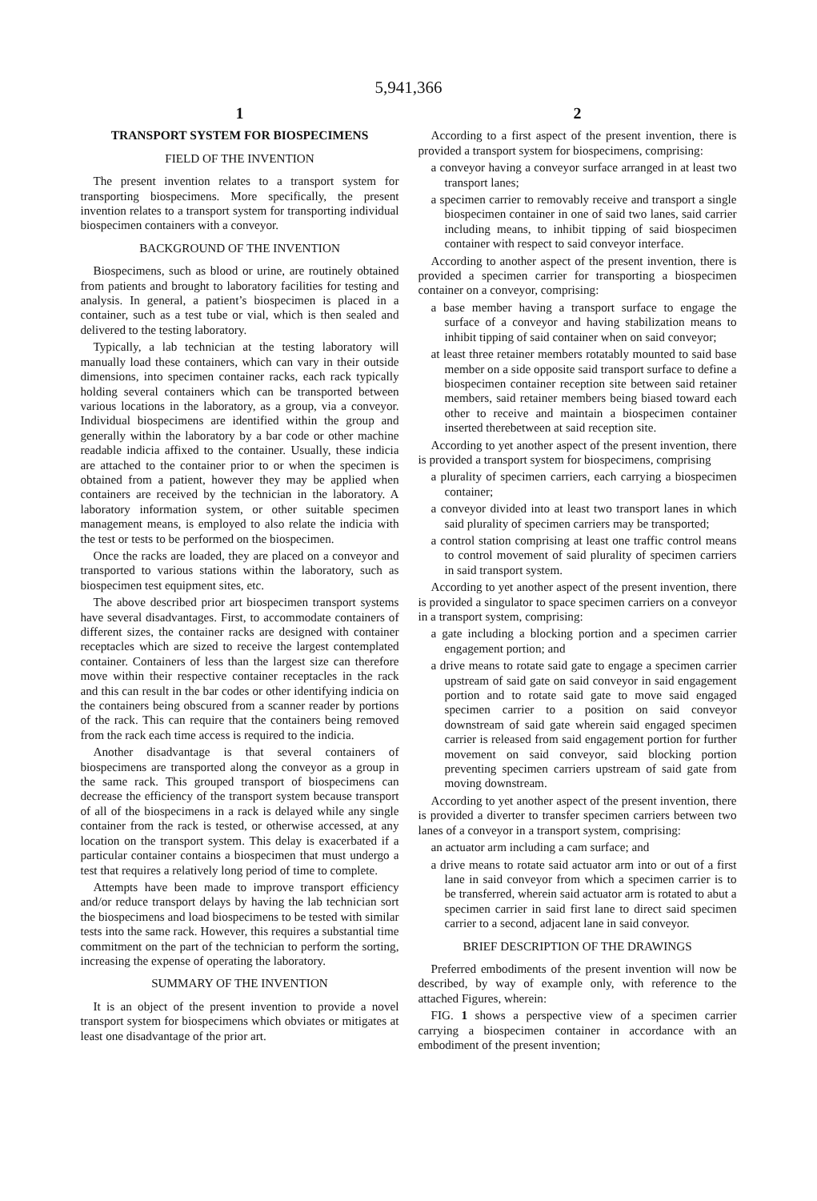5,941,366
1
TRANSPORT SYSTEM FOR BIOSPECIMENS
FIELD OF THE INVENTION
The present invention relates to a transport system for transporting biospecimens. More specifically, the present invention relates to a transport system for transporting individual biospecimen containers with a conveyor.
BACKGROUND OF THE INVENTION
Biospecimens, such as blood or urine, are routinely obtained from patients and brought to laboratory facilities for testing and analysis. In general, a patient’s biospecimen is placed in a container, such as a test tube or vial, which is then sealed and delivered to the testing laboratory.
Typically, a lab technician at the testing laboratory will manually load these containers, which can vary in their outside dimensions, into specimen container racks, each rack typically holding several containers which can be transported between various locations in the laboratory, as a group, via a conveyor. Individual biospecimens are identified within the group and generally within the laboratory by a bar code or other machine readable indicia affixed to the container. Usually, these indicia are attached to the container prior to or when the specimen is obtained from a patient, however they may be applied when containers are received by the technician in the laboratory. A laboratory information system, or other suitable specimen management means, is employed to also relate the indicia with the test or tests to be performed on the biospecimen.
Once the racks are loaded, they are placed on a conveyor and transported to various stations within the laboratory, such as biospecimen test equipment sites, etc.
The above described prior art biospecimen transport systems have several disadvantages. First, to accommodate containers of different sizes, the container racks are designed with container receptacles which are sized to receive the largest contemplated container. Containers of less than the largest size can therefore move within their respective container receptacles in the rack and this can result in the bar codes or other identifying indicia on the containers being obscured from a scanner reader by portions of the rack. This can require that the containers being removed from the rack each time access is required to the indicia.
Another disadvantage is that several containers of biospecimens are transported along the conveyor as a group in the same rack. This grouped transport of biospecimens can decrease the efficiency of the transport system because transport of all of the biospecimens in a rack is delayed while any single container from the rack is tested, or otherwise accessed, at any location on the transport system. This delay is exacerbated if a particular container contains a biospecimen that must undergo a test that requires a relatively long period of time to complete.
Attempts have been made to improve transport efficiency and/or reduce transport delays by having the lab technician sort the biospecimens and load biospecimens to be tested with similar tests into the same rack. However, this requires a substantial time commitment on the part of the technician to perform the sorting, increasing the expense of operating the laboratory.
SUMMARY OF THE INVENTION
It is an object of the present invention to provide a novel transport system for biospecimens which obviates or mitigates at least one disadvantage of the prior art.
2
According to a first aspect of the present invention, there is provided a transport system for biospecimens, comprising:
a conveyor having a conveyor surface arranged in at least two transport lanes;
a specimen carrier to removably receive and transport a single biospecimen container in one of said two lanes, said carrier including means, to inhibit tipping of said biospecimen container with respect to said conveyor interface.
According to another aspect of the present invention, there is provided a specimen carrier for transporting a biospecimen container on a conveyor, comprising:
a base member having a transport surface to engage the surface of a conveyor and having stabilization means to inhibit tipping of said container when on said conveyor;
at least three retainer members rotatably mounted to said base member on a side opposite said transport surface to define a biospecimen container reception site between said retainer members, said retainer members being biased toward each other to receive and maintain a biospecimen container inserted therebetween at said reception site.
According to yet another aspect of the present invention, there is provided a transport system for biospecimens, comprising
a plurality of specimen carriers, each carrying a biospecimen container;
a conveyor divided into at least two transport lanes in which said plurality of specimen carriers may be transported;
a control station comprising at least one traffic control means to control movement of said plurality of specimen carriers in said transport system.
According to yet another aspect of the present invention, there is provided a singulator to space specimen carriers on a conveyor in a transport system, comprising:
a gate including a blocking portion and a specimen carrier engagement portion; and
a drive means to rotate said gate to engage a specimen carrier upstream of said gate on said conveyor in said engagement portion and to rotate said gate to move said engaged specimen carrier to a position on said conveyor downstream of said gate wherein said engaged specimen carrier is released from said engagement portion for further movement on said conveyor, said blocking portion preventing specimen carriers upstream of said gate from moving downstream.
According to yet another aspect of the present invention, there is provided a diverter to transfer specimen carriers between two lanes of a conveyor in a transport system, comprising:
an actuator arm including a cam surface; and
a drive means to rotate said actuator arm into or out of a first lane in said conveyor from which a specimen carrier is to be transferred, wherein said actuator arm is rotated to abut a specimen carrier in said first lane to direct said specimen carrier to a second, adjacent lane in said conveyor.
BRIEF DESCRIPTION OF THE DRAWINGS
Preferred embodiments of the present invention will now be described, by way of example only, with reference to the attached Figures, wherein:
FIG. 1 shows a perspective view of a specimen carrier carrying a biospecimen container in accordance with an embodiment of the present invention;